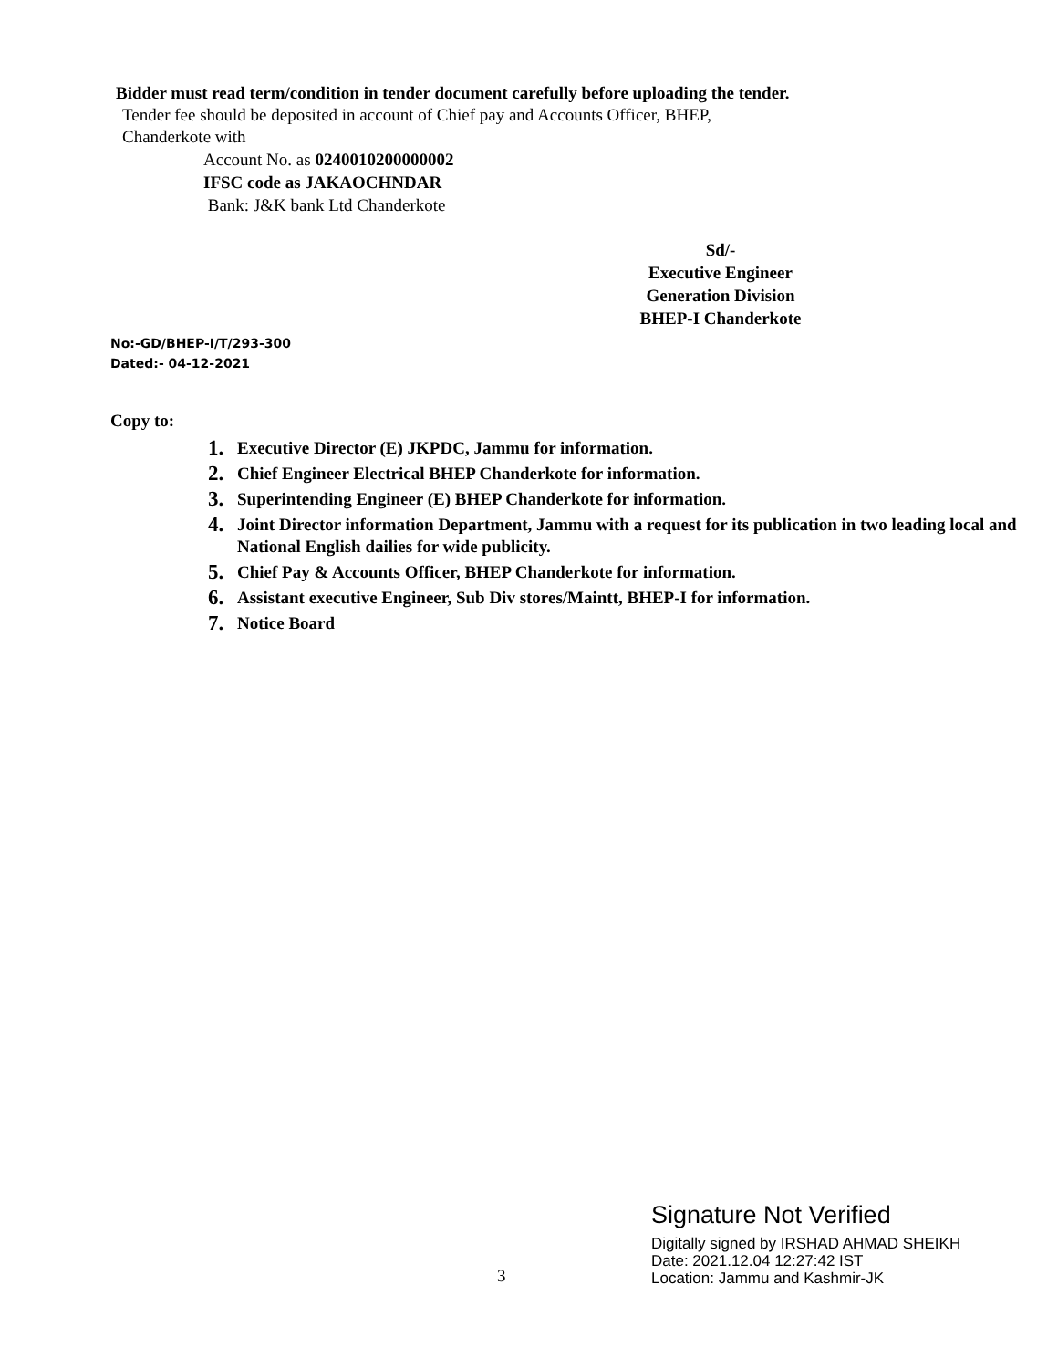Bidder must read term/condition in tender document carefully before uploading the tender.
Tender fee should be deposited in account of Chief pay and Accounts Officer, BHEP,
Chanderkote with
Account No. as 0240010200000002
IFSC code as JAKAOCHNDAR
Bank: J&K bank Ltd Chanderkote
Sd/-
Executive Engineer
Generation Division
BHEP-I Chanderkote
No:-GD/BHEP-I/T/293-300
Dated:- 04-12-2021
Copy to:
1. Executive Director (E) JKPDC, Jammu for information.
2. Chief Engineer Electrical BHEP Chanderkote for information.
3. Superintending Engineer (E) BHEP Chanderkote for information.
4.
Joint Director information Department, Jammu with a request for its publication in two leading local and National English dailies for wide publicity.
5. Chief Pay & Accounts Officer, BHEP Chanderkote for information.
6. Assistant executive Engineer, Sub Div stores/Maintt, BHEP-I for information.
7. Notice Board
3
Signature Not Verified
Digitally signed by IRSHAD AHMAD SHEIKH
Date: 2021.12.04 12:27:42 IST
Location: Jammu and Kashmir-JK